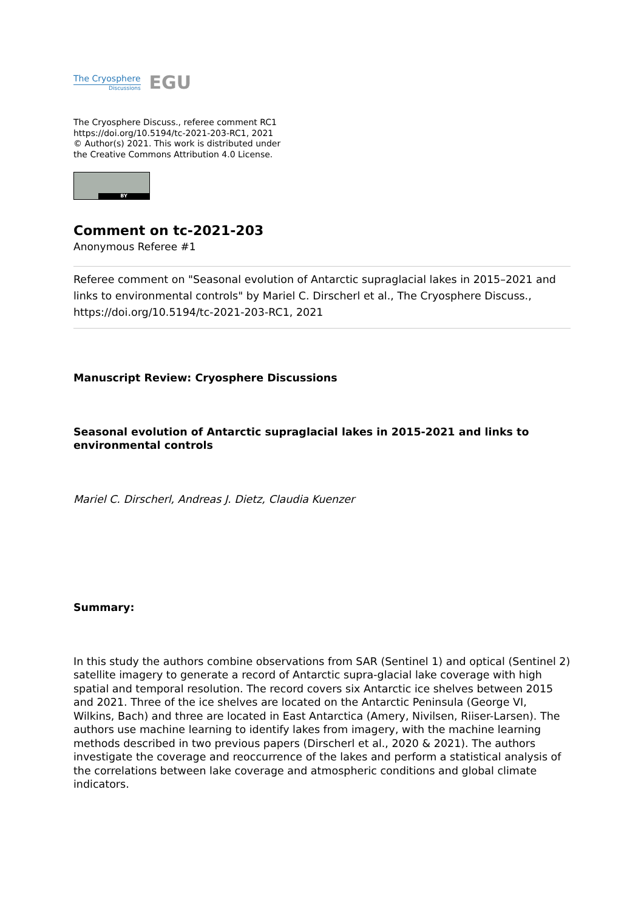The Cryosphere
Discussions
EGU
The Cryosphere Discuss., referee comment RC1
https://doi.org/10.5194/tc-2021-203-RC1, 2021
© Author(s) 2021. This work is distributed under
the Creative Commons Attribution 4.0 License.
BY
Comment on tc-2021-203
Anonymous Referee #1
Referee comment on "Seasonal evolution of Antarctic supraglacial lakes in 2015–2021 and links to environmental controls" by Mariel C. Dirscherl et al., The Cryosphere Discuss., https://doi.org/10.5194/tc-2021-203-RC1, 2021
Manuscript Review: Cryosphere Discussions
Seasonal evolution of Antarctic supraglacial lakes in 2015-2021 and links to environmental controls
Mariel C. Dirscherl, Andreas J. Dietz, Claudia Kuenzer
Summary:
In this study the authors combine observations from SAR (Sentinel 1) and optical (Sentinel 2) satellite imagery to generate a record of Antarctic supra-glacial lake coverage with high spatial and temporal resolution. The record covers six Antarctic ice shelves between 2015 and 2021. Three of the ice shelves are located on the Antarctic Peninsula (George VI, Wilkins, Bach) and three are located in East Antarctica (Amery, Nivilsen, Riiser-Larsen). The authors use machine learning to identify lakes from imagery, with the machine learning methods described in two previous papers (Dirscherl et al., 2020 & 2021). The authors investigate the coverage and reoccurrence of the lakes and perform a statistical analysis of the correlations between lake coverage and atmospheric conditions and global climate indicators.